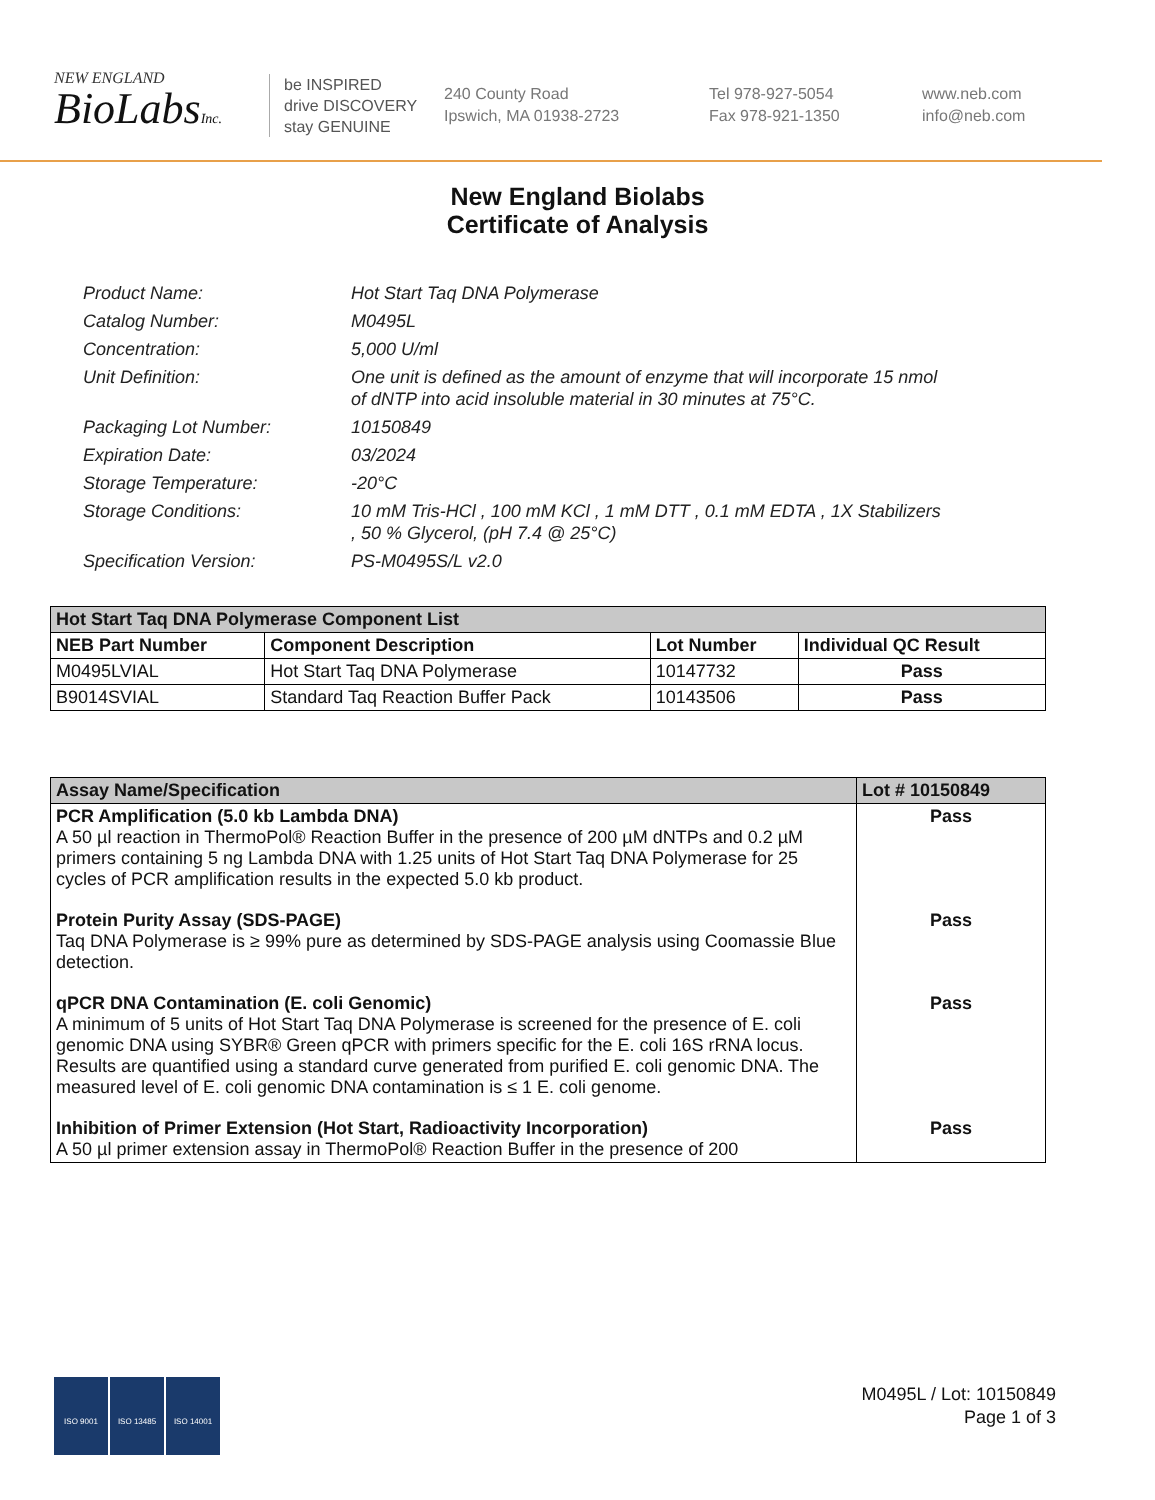NEW ENGLAND
BioLabsInc.
be INSPIRED
drive DISCOVERY
stay GENUINE
240 County Road
Ipswich, MA 01938-2723
Tel 978-927-5054
Fax 978-921-1350
www.neb.com
info@neb.com
New England Biolabs
Certificate of Analysis
Product Name: Hot Start Taq DNA Polymerase
Catalog Number: M0495L
Concentration: 5,000 U/ml
Unit Definition: One unit is defined as the amount of enzyme that will incorporate 15 nmol of dNTP into acid insoluble material in 30 minutes at 75°C.
Packaging Lot Number: 10150849
Expiration Date: 03/2024
Storage Temperature: -20°C
Storage Conditions: 10 mM Tris-HCl , 100 mM KCl , 1 mM DTT , 0.1 mM EDTA , 1X Stabilizers , 50 % Glycerol, (pH 7.4 @ 25°C)
Specification Version: PS-M0495S/L v2.0
| Hot Start Taq DNA Polymerase Component List | | | |
| --- | --- | --- | --- |
| NEB Part Number | Component Description | Lot Number | Individual QC Result |
| M0495LVIAL | Hot Start Taq DNA Polymerase | 10147732 | Pass |
| B9014SVIAL | Standard Taq Reaction Buffer Pack | 10143506 | Pass |
| Assay Name/Specification | Lot # 10150849 |
| --- | --- |
| PCR Amplification (5.0 kb Lambda DNA) A 50 µl reaction in ThermoPol® Reaction Buffer in the presence of 200 µM dNTPs and 0.2 µM primers containing 5 ng Lambda DNA with 1.25 units of Hot Start Taq DNA Polymerase for 25 cycles of PCR amplification results in the expected 5.0 kb product. | Pass |
| Protein Purity Assay (SDS-PAGE) Taq DNA Polymerase is ≥ 99% pure as determined by SDS-PAGE analysis using Coomassie Blue detection. | Pass |
| qPCR DNA Contamination (E. coli Genomic) A minimum of 5 units of Hot Start Taq DNA Polymerase is screened for the presence of E. coli genomic DNA using SYBR® Green qPCR with primers specific for the E. coli 16S rRNA locus. Results are quantified using a standard curve generated from purified E. coli genomic DNA. The measured level of E. coli genomic DNA contamination is ≤ 1 E. coli genome. | Pass |
| Inhibition of Primer Extension (Hot Start, Radioactivity Incorporation) A 50 µl primer extension assay in ThermoPol® Reaction Buffer in the presence of 200 | Pass |
ISO 9001 ISO 13485 ISO 14001
M0495L / Lot: 10150849
Page 1 of 3